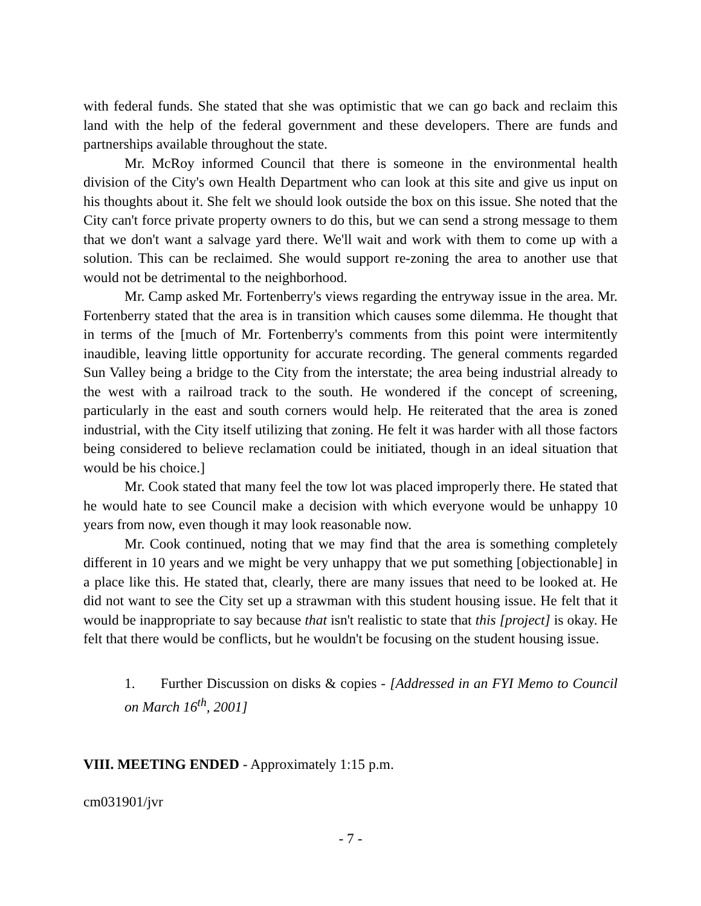with federal funds. She stated that she was optimistic that we can go back and reclaim this land with the help of the federal government and these developers. There are funds and partnerships available throughout the state.
Mr. McRoy informed Council that there is someone in the environmental health division of the City's own Health Department who can look at this site and give us input on his thoughts about it. She felt we should look outside the box on this issue. She noted that the City can't force private property owners to do this, but we can send a strong message to them that we don't want a salvage yard there. We'll wait and work with them to come up with a solution. This can be reclaimed. She would support re-zoning the area to another use that would not be detrimental to the neighborhood.
Mr. Camp asked Mr. Fortenberry's views regarding the entryway issue in the area. Mr. Fortenberry stated that the area is in transition which causes some dilemma. He thought that in terms of the [much of Mr. Fortenberry's comments from this point were intermitently inaudible, leaving little opportunity for accurate recording. The general comments regarded Sun Valley being a bridge to the City from the interstate; the area being industrial already to the west with a railroad track to the south. He wondered if the concept of screening, particularly in the east and south corners would help. He reiterated that the area is zoned industrial, with the City itself utilizing that zoning. He felt it was harder with all those factors being considered to believe reclamation could be initiated, though in an ideal situation that would be his choice.]
Mr. Cook stated that many feel the tow lot was placed improperly there. He stated that he would hate to see Council make a decision with which everyone would be unhappy 10 years from now, even though it may look reasonable now.
Mr. Cook continued, noting that we may find that the area is something completely different in 10 years and we might be very unhappy that we put something [objectionable] in a place like this. He stated that, clearly, there are many issues that need to be looked at. He did not want to see the City set up a strawman with this student housing issue. He felt that it would be inappropriate to say because that isn't realistic to state that this [project] is okay. He felt that there would be conflicts, but he wouldn't be focusing on the student housing issue.
1. Further Discussion on disks & copies - [Addressed in an FYI Memo to Council on March 16<sup>th</sup>, 2001]
VIII. MEETING ENDED - Approximately 1:15 p.m.
cm031901/jvr
- 7 -